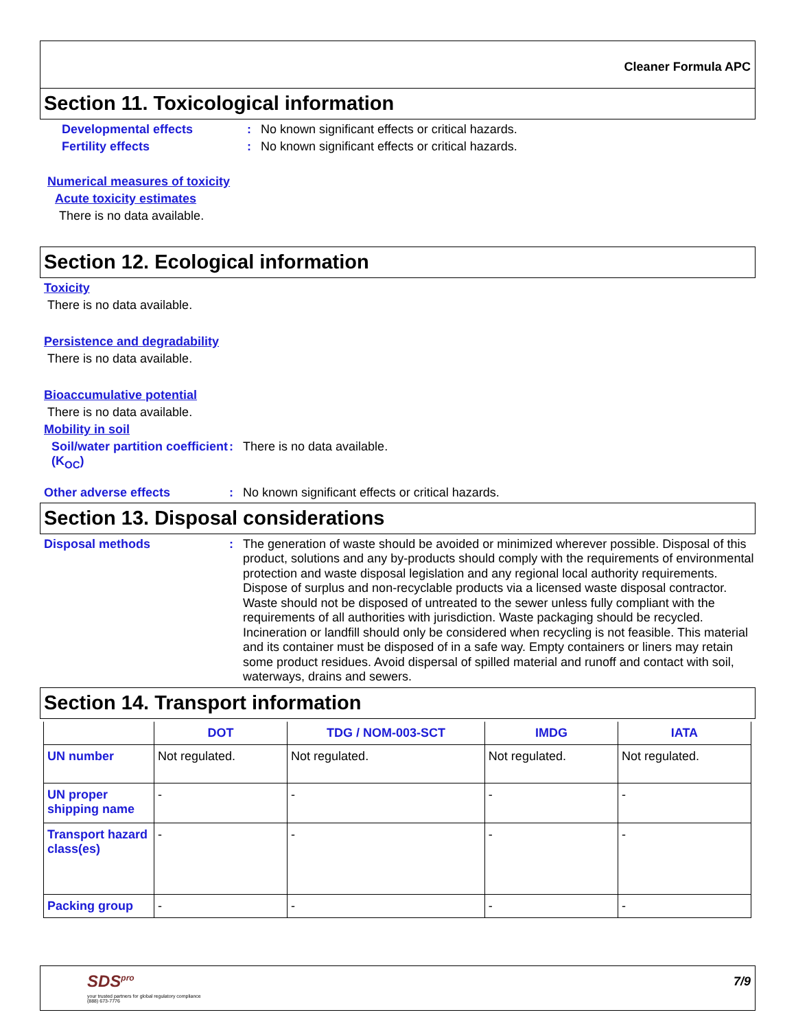Cleaner Formula APC
Section 11. Toxicological information
Developmental effects: No known significant effects or critical hazards.
Fertility effects: No known significant effects or critical hazards.
Numerical measures of toxicity
Acute toxicity estimates
There is no data available.
Section 12. Ecological information
Toxicity
There is no data available.
Persistence and degradability
There is no data available.
Bioaccumulative potential
There is no data available.
Mobility in soil
Soil/water partition coefficient (K<sub>OC</sub>): There is no data available.
Other adverse effects: No known significant effects or critical hazards.
Section 13. Disposal considerations
Disposal methods: The generation of waste should be avoided or minimized wherever possible. Disposal of this product, solutions and any by-products should comply with the requirements of environmental protection and waste disposal legislation and any regional local authority requirements. Dispose of surplus and non-recyclable products via a licensed waste disposal contractor. Waste should not be disposed of untreated to the sewer unless fully compliant with the requirements of all authorities with jurisdiction. Waste packaging should be recycled. Incineration or landfill should only be considered when recycling is not feasible. This material and its container must be disposed of in a safe way. Empty containers or liners may retain some product residues. Avoid dispersal of spilled material and runoff and contact with soil, waterways, drains and sewers.
Section 14. Transport information
| | DOT | TDG / NOM-003-SCT | IMDG | IATA |
| --- | --- | --- | --- | --- |
| UN number | Not regulated. | Not regulated. | Not regulated. | Not regulated. |
| UN proper shipping name | - | - | - | - |
| Transport hazard class(es) | - | - | - | - |
| Packing group | - | - | - | - |
SDS<sup>pro</sup>
your trusted partners for global regulatory compliance
(888) 673-7776
7/9